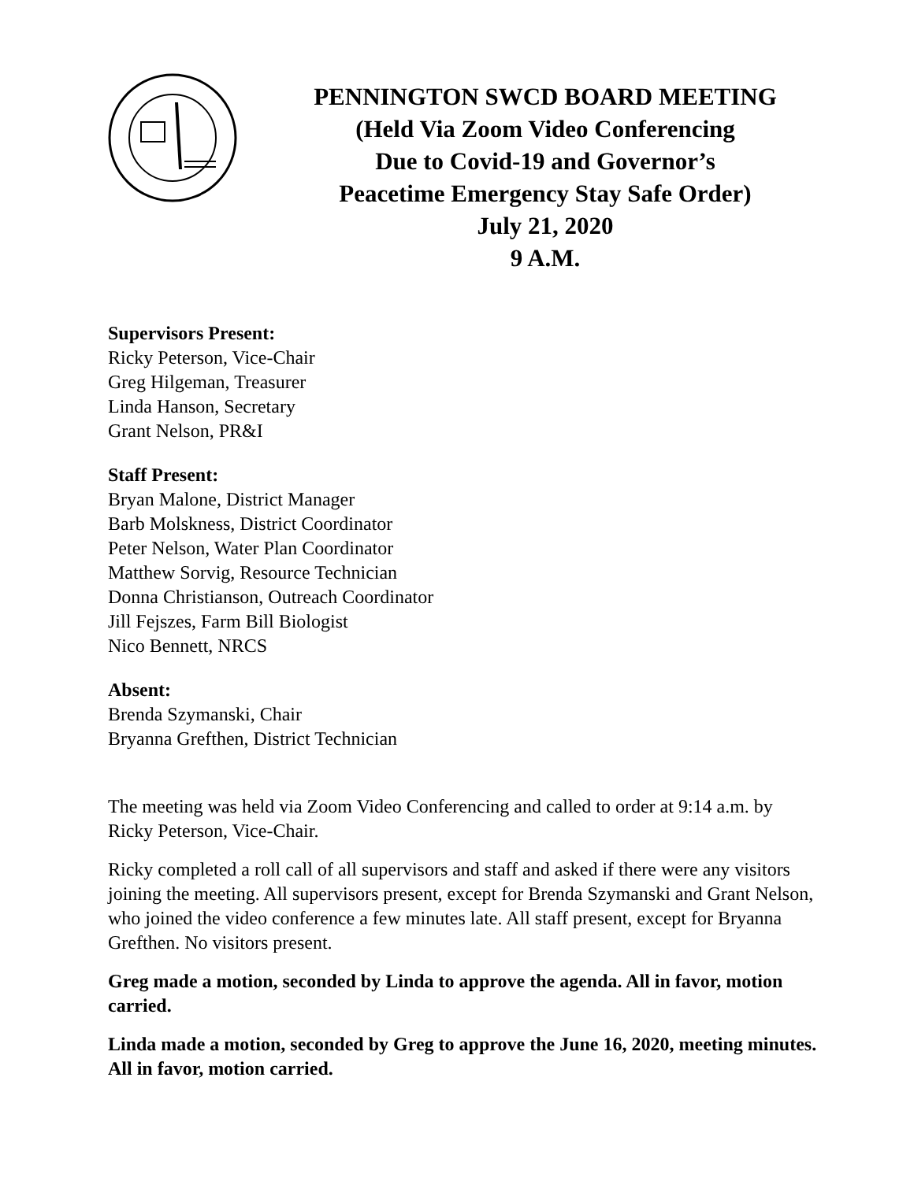PENNINGTON SWCD BOARD MEETING
(Held Via Zoom Video Conferencing
Due to Covid-19 and Governor’s
Peacetime Emergency Stay Safe Order)
July 21, 2020
9 A.M.
Supervisors Present:
Ricky Peterson, Vice-Chair
Greg Hilgeman, Treasurer
Linda Hanson, Secretary
Grant Nelson, PR&I
Staff Present:
Bryan Malone, District Manager
Barb Molskness, District Coordinator
Peter Nelson, Water Plan Coordinator
Matthew Sorvig, Resource Technician
Donna Christianson, Outreach Coordinator
Jill Fejszes, Farm Bill Biologist
Nico Bennett, NRCS
Absent:
Brenda Szymanski, Chair
Bryanna Grefthen, District Technician
The meeting was held via Zoom Video Conferencing and called to order at 9:14 a.m. by Ricky Peterson, Vice-Chair.
Ricky completed a roll call of all supervisors and staff and asked if there were any visitors joining the meeting. All supervisors present, except for Brenda Szymanski and Grant Nelson, who joined the video conference a few minutes late. All staff present, except for Bryanna Grefthen. No visitors present.
Greg made a motion, seconded by Linda to approve the agenda. All in favor, motion carried.
Linda made a motion, seconded by Greg to approve the June 16, 2020, meeting minutes. All in favor, motion carried.